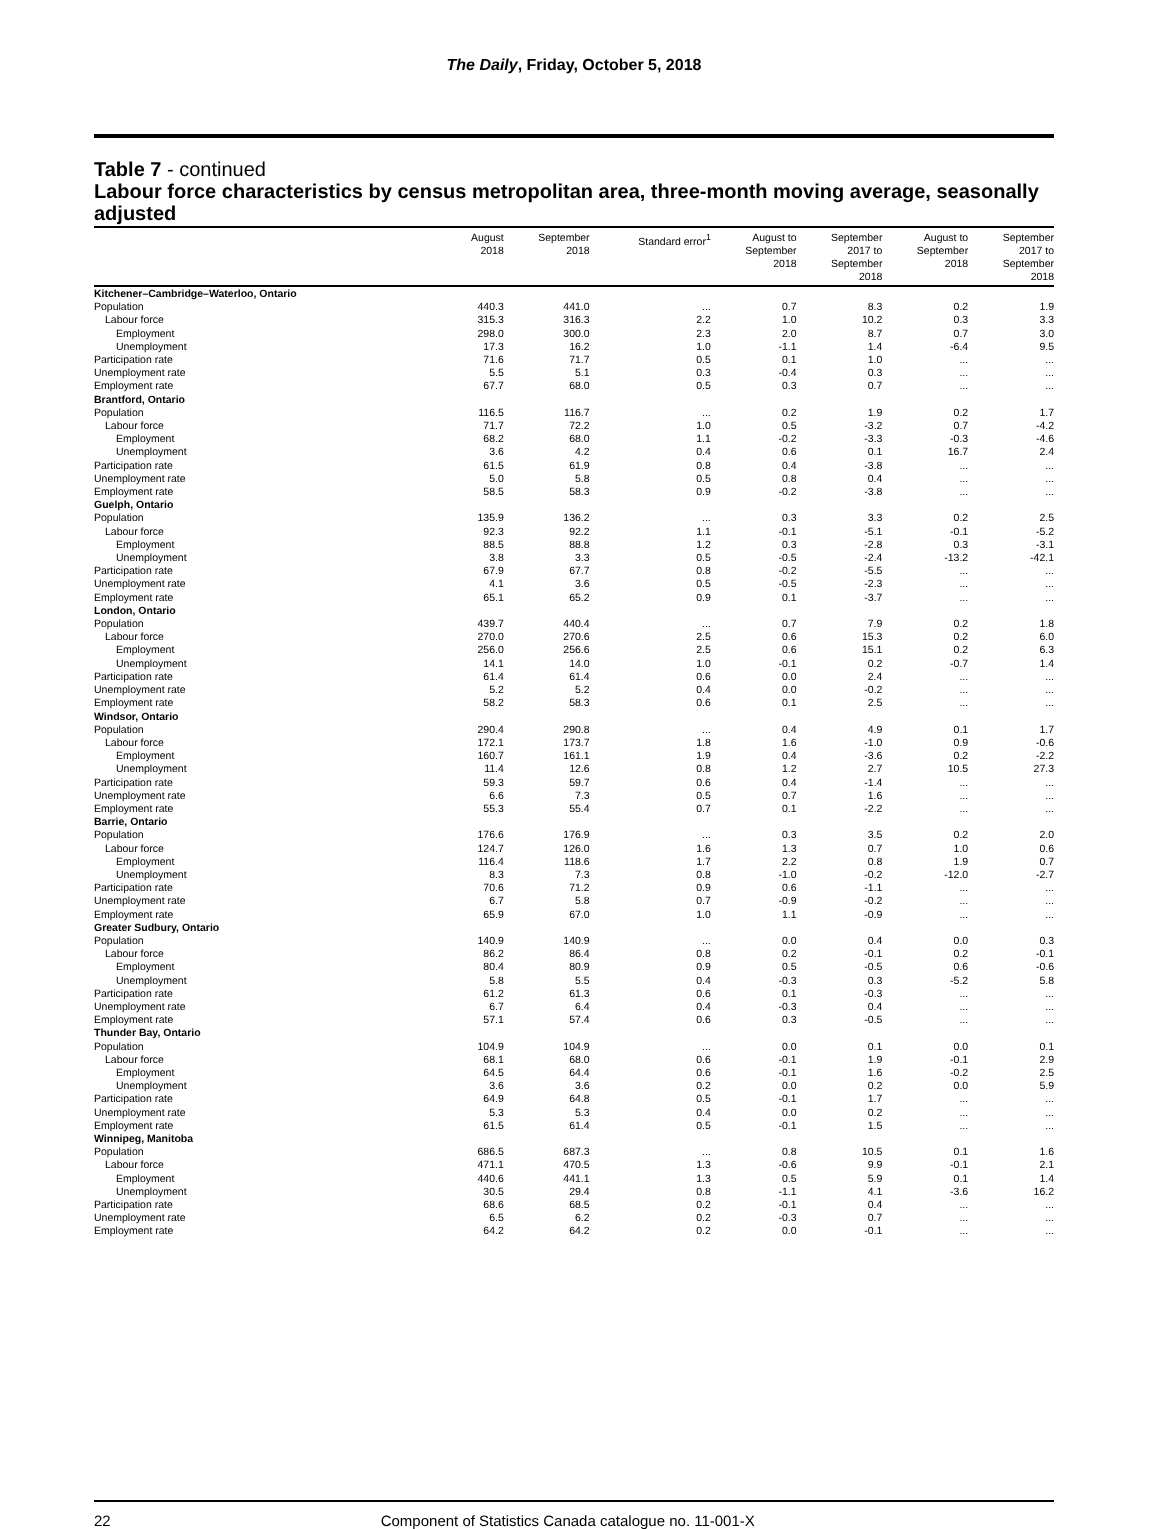The Daily, Friday, October 5, 2018
Table 7 - continued
Labour force characteristics by census metropolitan area, three-month moving average, seasonally adjusted
| | August 2018 | September 2018 | Standard error<sup>1</sup> | August to September 2018 | September 2017 to September 2018 | August to September 2018 | September 2017 to September 2018 |
| --- | --- | --- | --- | --- | --- | --- | --- |
| Kitchener–Cambridge–Waterloo, Ontario | | | | | | | |
| Population | 440.3 | 441.0 | ... | 0.7 | 8.3 | 0.2 | 1.9 |
| Labour force | 315.3 | 316.3 | 2.2 | 1.0 | 10.2 | 0.3 | 3.3 |
| Employment | 298.0 | 300.0 | 2.3 | 2.0 | 8.7 | 0.7 | 3.0 |
| Unemployment | 17.3 | 16.2 | 1.0 | -1.1 | 1.4 | -6.4 | 9.5 |
| Participation rate | 71.6 | 71.7 | 0.5 | 0.1 | 1.0 | ... | ... |
| Unemployment rate | 5.5 | 5.1 | 0.3 | -0.4 | 0.3 | ... | ... |
| Employment rate | 67.7 | 68.0 | 0.5 | 0.3 | 0.7 | ... | ... |
| Brantford, Ontario | | | | | | | |
| Population | 116.5 | 116.7 | ... | 0.2 | 1.9 | 0.2 | 1.7 |
| Labour force | 71.7 | 72.2 | 1.0 | 0.5 | -3.2 | 0.7 | -4.2 |
| Employment | 68.2 | 68.0 | 1.1 | -0.2 | -3.3 | -0.3 | -4.6 |
| Unemployment | 3.6 | 4.2 | 0.4 | 0.6 | 0.1 | 16.7 | 2.4 |
| Participation rate | 61.5 | 61.9 | 0.8 | 0.4 | -3.8 | ... | ... |
| Unemployment rate | 5.0 | 5.8 | 0.5 | 0.8 | 0.4 | ... | ... |
| Employment rate | 58.5 | 58.3 | 0.9 | -0.2 | -3.8 | ... | ... |
| Guelph, Ontario | | | | | | | |
| Population | 135.9 | 136.2 | ... | 0.3 | 3.3 | 0.2 | 2.5 |
| Labour force | 92.3 | 92.2 | 1.1 | -0.1 | -5.1 | -0.1 | -5.2 |
| Employment | 88.5 | 88.8 | 1.2 | 0.3 | -2.8 | 0.3 | -3.1 |
| Unemployment | 3.8 | 3.3 | 0.5 | -0.5 | -2.4 | -13.2 | -42.1 |
| Participation rate | 67.9 | 67.7 | 0.8 | -0.2 | -5.5 | ... | ... |
| Unemployment rate | 4.1 | 3.6 | 0.5 | -0.5 | -2.3 | ... | ... |
| Employment rate | 65.1 | 65.2 | 0.9 | 0.1 | -3.7 | ... | ... |
| London, Ontario | | | | | | | |
| Population | 439.7 | 440.4 | ... | 0.7 | 7.9 | 0.2 | 1.8 |
| Labour force | 270.0 | 270.6 | 2.5 | 0.6 | 15.3 | 0.2 | 6.0 |
| Employment | 256.0 | 256.6 | 2.5 | 0.6 | 15.1 | 0.2 | 6.3 |
| Unemployment | 14.1 | 14.0 | 1.0 | -0.1 | 0.2 | -0.7 | 1.4 |
| Participation rate | 61.4 | 61.4 | 0.6 | 0.0 | 2.4 | ... | ... |
| Unemployment rate | 5.2 | 5.2 | 0.4 | 0.0 | -0.2 | ... | ... |
| Employment rate | 58.2 | 58.3 | 0.6 | 0.1 | 2.5 | ... | ... |
| Windsor, Ontario | | | | | | | |
| Population | 290.4 | 290.8 | ... | 0.4 | 4.9 | 0.1 | 1.7 |
| Labour force | 172.1 | 173.7 | 1.8 | 1.6 | -1.0 | 0.9 | -0.6 |
| Employment | 160.7 | 161.1 | 1.9 | 0.4 | -3.6 | 0.2 | -2.2 |
| Unemployment | 11.4 | 12.6 | 0.8 | 1.2 | 2.7 | 10.5 | 27.3 |
| Participation rate | 59.3 | 59.7 | 0.6 | 0.4 | -1.4 | ... | ... |
| Unemployment rate | 6.6 | 7.3 | 0.5 | 0.7 | 1.6 | ... | ... |
| Employment rate | 55.3 | 55.4 | 0.7 | 0.1 | -2.2 | ... | ... |
| Barrie, Ontario | | | | | | | |
| Population | 176.6 | 176.9 | ... | 0.3 | 3.5 | 0.2 | 2.0 |
| Labour force | 124.7 | 126.0 | 1.6 | 1.3 | 0.7 | 1.0 | 0.6 |
| Employment | 116.4 | 118.6 | 1.7 | 2.2 | 0.8 | 1.9 | 0.7 |
| Unemployment | 8.3 | 7.3 | 0.8 | -1.0 | -0.2 | -12.0 | -2.7 |
| Participation rate | 70.6 | 71.2 | 0.9 | 0.6 | -1.1 | ... | ... |
| Unemployment rate | 6.7 | 5.8 | 0.7 | -0.9 | -0.2 | ... | ... |
| Employment rate | 65.9 | 67.0 | 1.0 | 1.1 | -0.9 | ... | ... |
| Greater Sudbury, Ontario | | | | | | | |
| Population | 140.9 | 140.9 | ... | 0.0 | 0.4 | 0.0 | 0.3 |
| Labour force | 86.2 | 86.4 | 0.8 | 0.2 | -0.1 | 0.2 | -0.1 |
| Employment | 80.4 | 80.9 | 0.9 | 0.5 | -0.5 | 0.6 | -0.6 |
| Unemployment | 5.8 | 5.5 | 0.4 | -0.3 | 0.3 | -5.2 | 5.8 |
| Participation rate | 61.2 | 61.3 | 0.6 | 0.1 | -0.3 | ... | ... |
| Unemployment rate | 6.7 | 6.4 | 0.4 | -0.3 | 0.4 | ... | ... |
| Employment rate | 57.1 | 57.4 | 0.6 | 0.3 | -0.5 | ... | ... |
| Thunder Bay, Ontario | | | | | | | |
| Population | 104.9 | 104.9 | ... | 0.0 | 0.1 | 0.0 | 0.1 |
| Labour force | 68.1 | 68.0 | 0.6 | -0.1 | 1.9 | -0.1 | 2.9 |
| Employment | 64.5 | 64.4 | 0.6 | -0.1 | 1.6 | -0.2 | 2.5 |
| Unemployment | 3.6 | 3.6 | 0.2 | 0.0 | 0.2 | 0.0 | 5.9 |
| Participation rate | 64.9 | 64.8 | 0.5 | -0.1 | 1.7 | ... | ... |
| Unemployment rate | 5.3 | 5.3 | 0.4 | 0.0 | 0.2 | ... | ... |
| Employment rate | 61.5 | 61.4 | 0.5 | -0.1 | 1.5 | ... | ... |
| Winnipeg, Manitoba | | | | | | | |
| Population | 686.5 | 687.3 | ... | 0.8 | 10.5 | 0.1 | 1.6 |
| Labour force | 471.1 | 470.5 | 1.3 | -0.6 | 9.9 | -0.1 | 2.1 |
| Employment | 440.6 | 441.1 | 1.3 | 0.5 | 5.9 | 0.1 | 1.4 |
| Unemployment | 30.5 | 29.4 | 0.8 | -1.1 | 4.1 | -3.6 | 16.2 |
| Participation rate | 68.6 | 68.5 | 0.2 | -0.1 | 0.4 | ... | ... |
| Unemployment rate | 6.5 | 6.2 | 0.2 | -0.3 | 0.7 | ... | ... |
| Employment rate | 64.2 | 64.2 | 0.2 | 0.0 | -0.1 | ... | ... |
22 Component of Statistics Canada catalogue no. 11-001-X